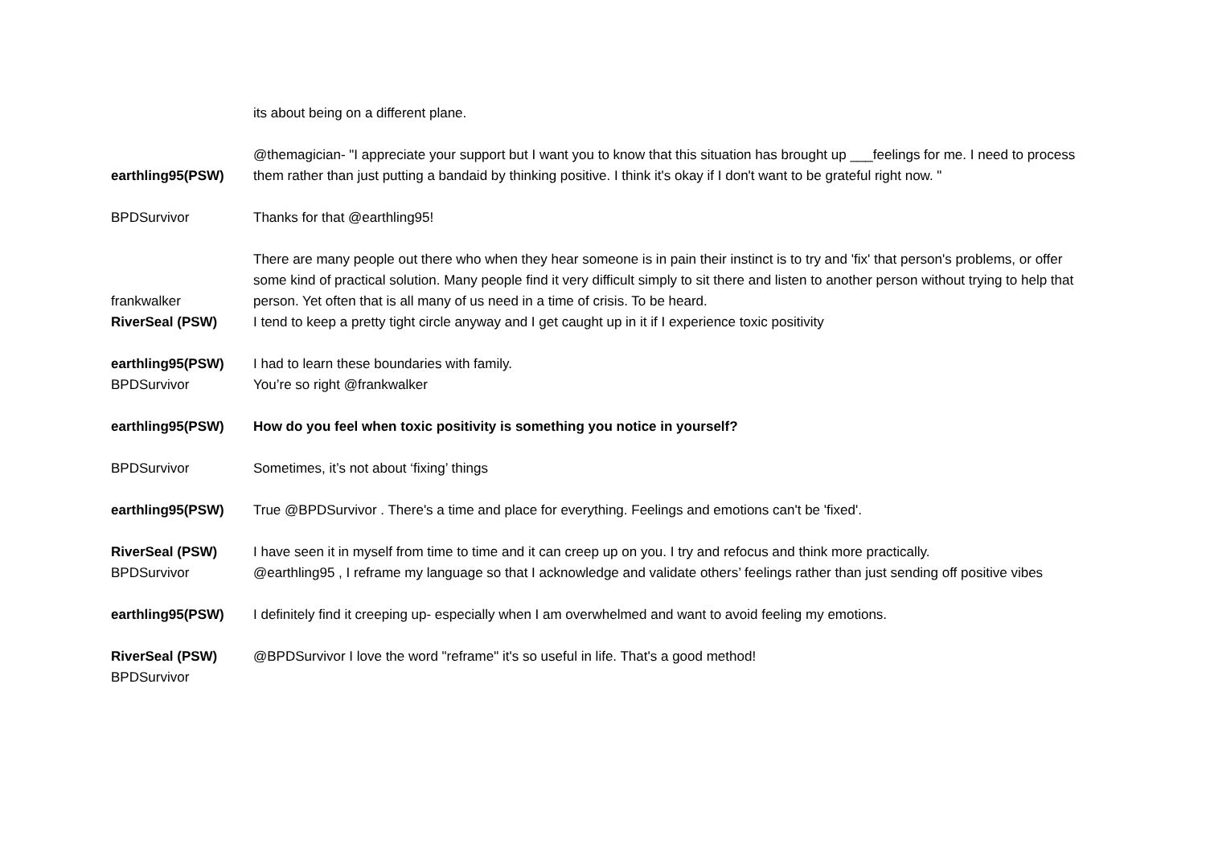| | its about being on a different plane. |
| earthling95(PSW) | @themagician- "I appreciate your support but I want you to know that this situation has brought up ___feelings for me. I need to process them rather than just putting a bandaid by thinking positive. I think it's okay if I don't want to be grateful right now. " |
| BPDSurvivor | Thanks for that @earthling95! |
| frankwalker | There are many people out there who when they hear someone is in pain their instinct is to try and 'fix' that person's problems, or offer some kind of practical solution. Many people find it very difficult simply to sit there and listen to another person without trying to help that person. Yet often that is all many of us need in a time of crisis. To be heard. |
| RiverSeal (PSW) | I tend to keep a pretty tight circle anyway and I get caught up in it if I experience toxic positivity |
| earthling95(PSW) | I had to learn these boundaries with family. |
| BPDSurvivor | You’re so right @frankwalker |
| earthling95(PSW) | How do you feel when toxic positivity is something you notice in yourself? |
| BPDSurvivor | Sometimes, it’s not about ‘fixing’ things |
| earthling95(PSW) | True @BPDSurvivor . There's a time and place for everything. Feelings and emotions can't be 'fixed'. |
| RiverSeal (PSW) | I have seen it in myself from time to time and it can creep up on you. I try and refocus and think more practically. |
| BPDSurvivor | @earthling95 , I reframe my language so that I acknowledge and validate others’ feelings rather than just sending off positive vibes |
| earthling95(PSW) | I definitely find it creeping up- especially when I am overwhelmed and want to avoid feeling my emotions. |
| RiverSeal (PSW) | @BPDSurvivor I love the word "reframe" it's so useful in life. That's a good method! |
| BPDSurvivor | |